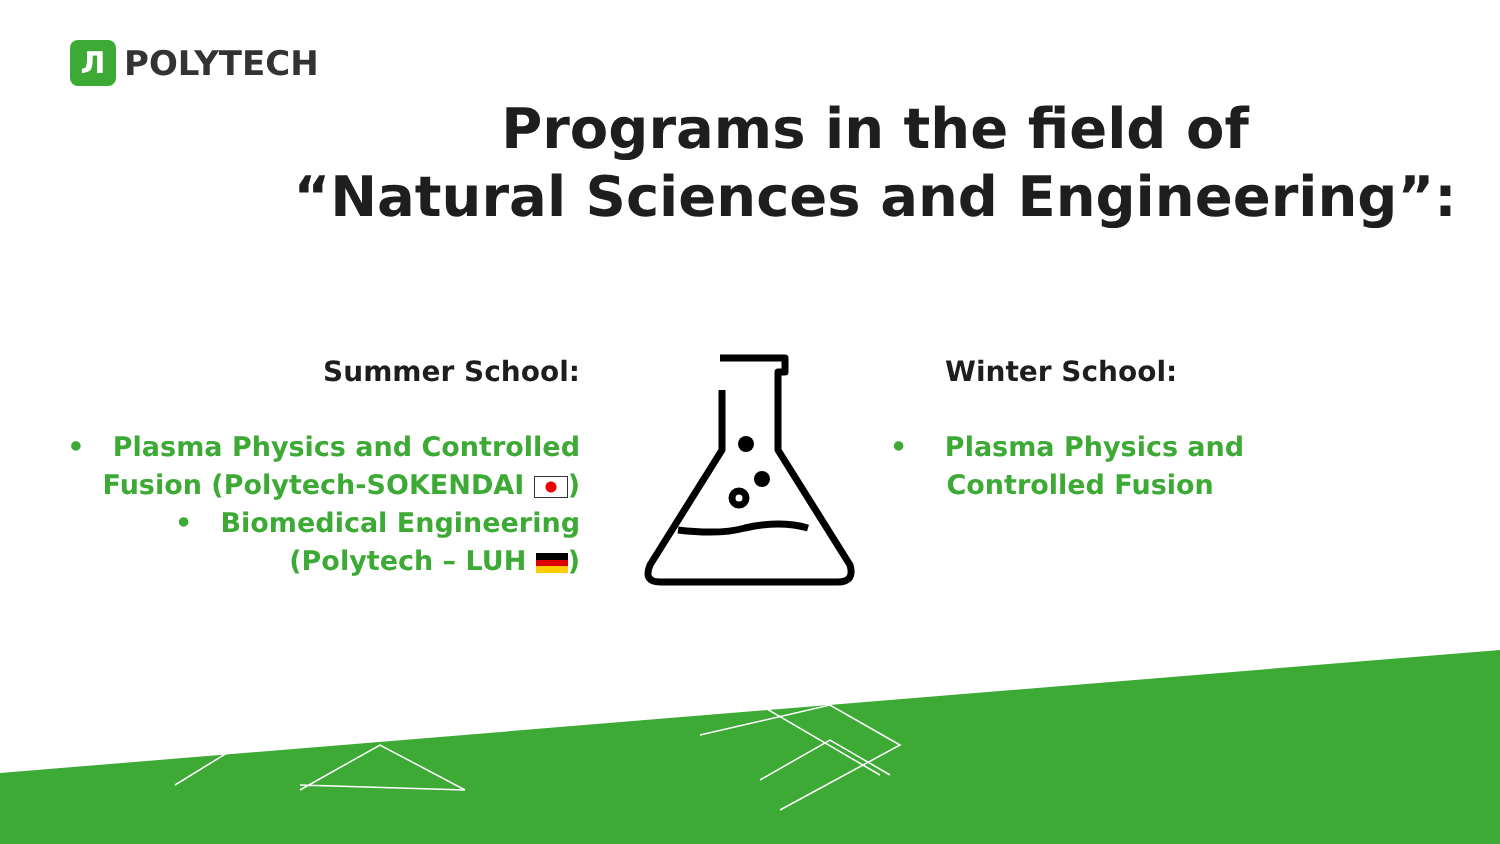Л POLYTECH
Programs in the field of
“Natural Sciences and Engineering”:
Summer School:
• Plasma Physics and Controlled Fusion (Polytech-SOKENDAI )
• Biomedical Engineering (Polytech – LUH )
Winter School:
• Plasma Physics and
Controlled Fusion